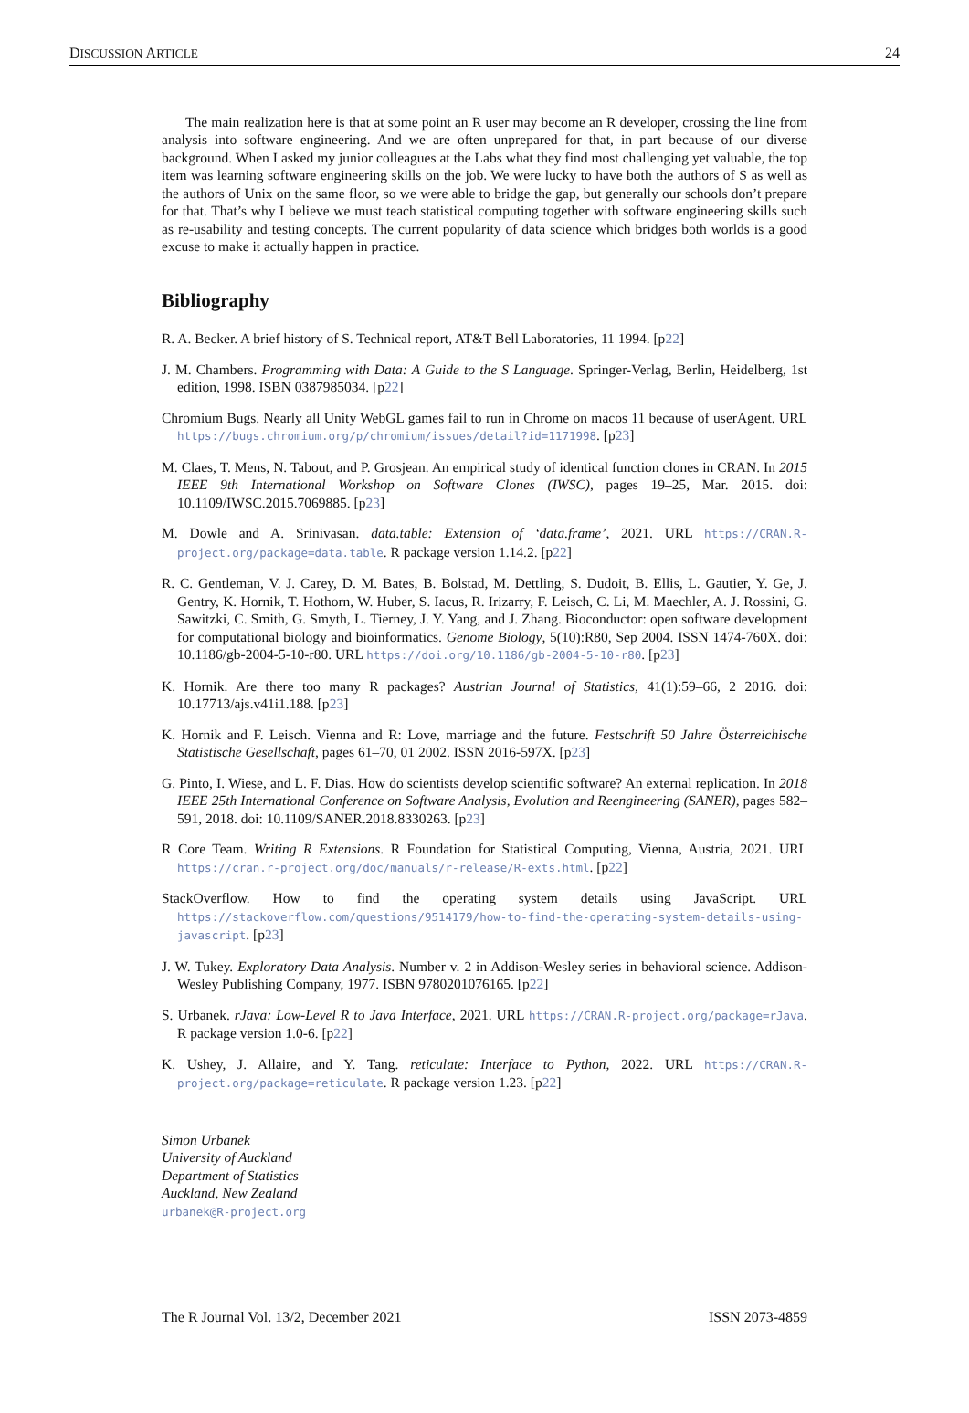DISCUSSION ARTICLE 24
The main realization here is that at some point an R user may become an R developer, crossing the line from analysis into software engineering. And we are often unprepared for that, in part because of our diverse background. When I asked my junior colleagues at the Labs what they find most challenging yet valuable, the top item was learning software engineering skills on the job. We were lucky to have both the authors of S as well as the authors of Unix on the same floor, so we were able to bridge the gap, but generally our schools don’t prepare for that. That’s why I believe we must teach statistical computing together with software engineering skills such as re-usability and testing concepts. The current popularity of data science which bridges both worlds is a good excuse to make it actually happen in practice.
Bibliography
R. A. Becker. A brief history of S. Technical report, AT&T Bell Laboratories, 11 1994. [p22]
J. M. Chambers. Programming with Data: A Guide to the S Language. Springer-Verlag, Berlin, Heidelberg, 1st edition, 1998. ISBN 0387985034. [p22]
Chromium Bugs. Nearly all Unity WebGL games fail to run in Chrome on macos 11 because of userAgent. URL https://bugs.chromium.org/p/chromium/issues/detail?id=1171998. [p23]
M. Claes, T. Mens, N. Tabout, and P. Grosjean. An empirical study of identical function clones in CRAN. In 2015 IEEE 9th International Workshop on Software Clones (IWSC), pages 19–25, Mar. 2015. doi: 10.1109/IWSC.2015.7069885. [p23]
M. Dowle and A. Srinivasan. data.table: Extension of ‘data.frame’, 2021. URL https://CRAN.R-project.org/package=data.table. R package version 1.14.2. [p22]
R. C. Gentleman, V. J. Carey, D. M. Bates, B. Bolstad, M. Dettling, S. Dudoit, B. Ellis, L. Gautier, Y. Ge, J. Gentry, K. Hornik, T. Hothorn, W. Huber, S. Iacus, R. Irizarry, F. Leisch, C. Li, M. Maechler, A. J. Rossini, G. Sawitzki, C. Smith, G. Smyth, L. Tierney, J. Y. Yang, and J. Zhang. Bioconductor: open software development for computational biology and bioinformatics. Genome Biology, 5(10):R80, Sep 2004. ISSN 1474-760X. doi: 10.1186/gb-2004-5-10-r80. URL https://doi.org/10.1186/gb-2004-5-10-r80. [p23]
K. Hornik. Are there too many R packages? Austrian Journal of Statistics, 41(1):59–66, 2 2016. doi: 10.17713/ajs.v41i1.188. [p23]
K. Hornik and F. Leisch. Vienna and R: Love, marriage and the future. Festschrift 50 Jahre Österreichische Statistische Gesellschaft, pages 61–70, 01 2002. ISSN 2016-597X. [p23]
G. Pinto, I. Wiese, and L. F. Dias. How do scientists develop scientific software? An external replication. In 2018 IEEE 25th International Conference on Software Analysis, Evolution and Reengineering (SANER), pages 582–591, 2018. doi: 10.1109/SANER.2018.8330263. [p23]
R Core Team. Writing R Extensions. R Foundation for Statistical Computing, Vienna, Austria, 2021. URL https://cran.r-project.org/doc/manuals/r-release/R-exts.html. [p22]
StackOverflow. How to find the operating system details using JavaScript. URL https://stackoverflow.com/questions/9514179/how-to-find-the-operating-system-details-using-javascript. [p23]
J. W. Tukey. Exploratory Data Analysis. Number v. 2 in Addison-Wesley series in behavioral science. Addison-Wesley Publishing Company, 1977. ISBN 9780201076165. [p22]
S. Urbanek. rJava: Low-Level R to Java Interface, 2021. URL https://CRAN.R-project.org/package=rJava. R package version 1.0-6. [p22]
K. Ushey, J. Allaire, and Y. Tang. reticulate: Interface to Python, 2022. URL https://CRAN.R-project.org/package=reticulate. R package version 1.23. [p22]
Simon Urbanek
University of Auckland
Department of Statistics
Auckland, New Zealand
urbanek@R-project.org
The R Journal Vol. 13/2, December 2021 ISSN 2073-4859